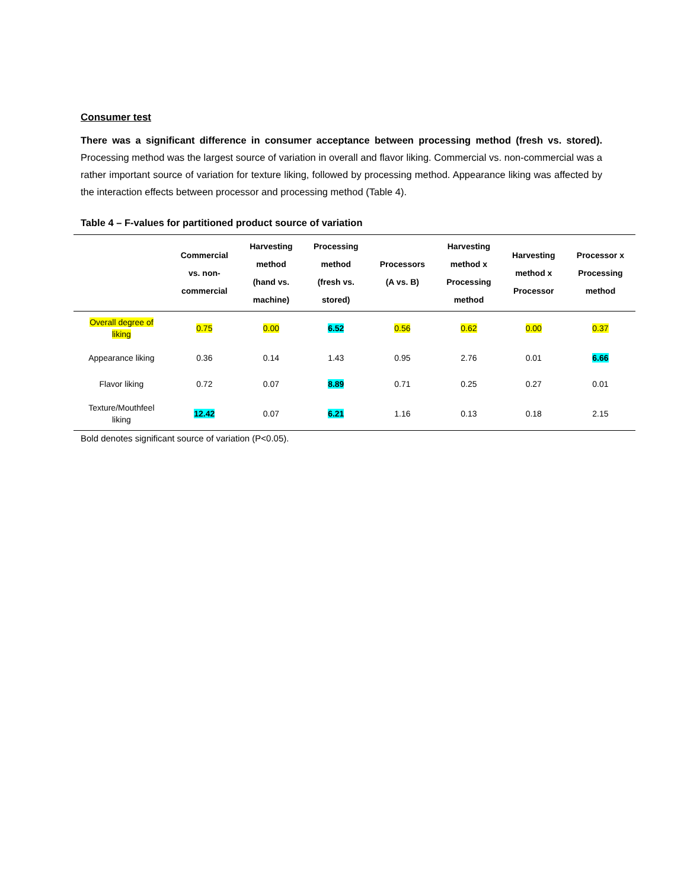Consumer test
There was a significant difference in consumer acceptance between processing method (fresh vs. stored). Processing method was the largest source of variation in overall and flavor liking. Commercial vs. non-commercial was a rather important source of variation for texture liking, followed by processing method. Appearance liking was affected by the interaction effects between processor and processing method (Table 4).
Table 4 – F-values for partitioned product source of variation
| | Commercial vs. non- commercial | Harvesting method (hand vs. machine) | Processing method (fresh vs. stored) | Processors (A vs. B) | Harvesting method x Processing method | Harvesting method x Processor | Processor x Processing method |
| --- | --- | --- | --- | --- | --- | --- | --- |
| Overall degree of liking | 0.75 | 0.00 | 6.52 | 0.56 | 0.62 | 0.00 | 0.37 |
| Appearance liking | 0.36 | 0.14 | 1.43 | 0.95 | 2.76 | 0.01 | 6.66 |
| Flavor liking | 0.72 | 0.07 | 8.89 | 0.71 | 0.25 | 0.27 | 0.01 |
| Texture/Mouthfeel liking | 12.42 | 0.07 | 6.21 | 1.16 | 0.13 | 0.18 | 2.15 |
Bold denotes significant source of variation (P<0.05).